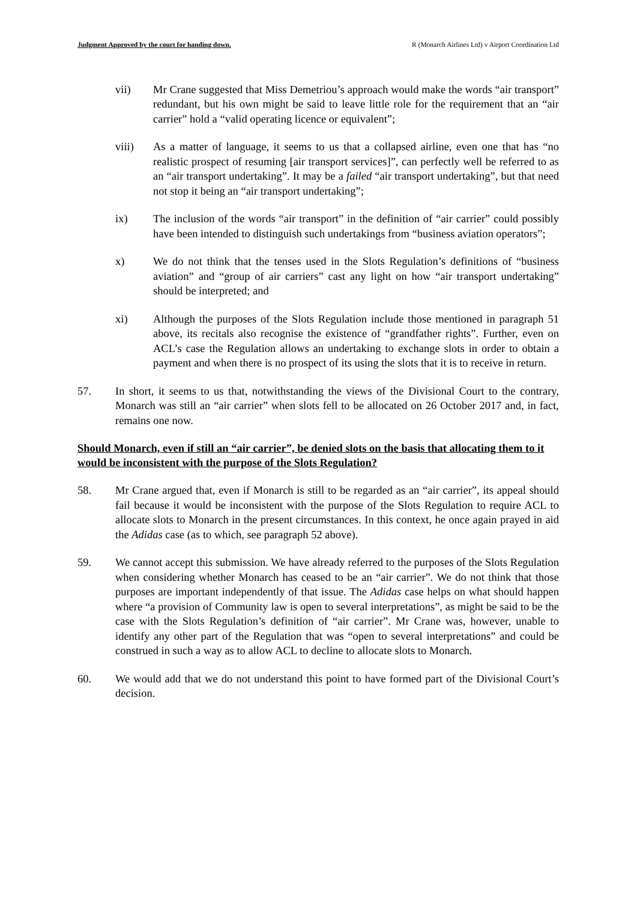Judgment Approved by the court for handing down. R (Monarch Airlines Ltd) v Airport Coordination Ltd
vii) Mr Crane suggested that Miss Demetriou’s approach would make the words “air transport” redundant, but his own might be said to leave little role for the requirement that an “air carrier” hold a “valid operating licence or equivalent”;
viii) As a matter of language, it seems to us that a collapsed airline, even one that has “no realistic prospect of resuming [air transport services]”, can perfectly well be referred to as an “air transport undertaking”. It may be a failed “air transport undertaking”, but that need not stop it being an “air transport undertaking”;
ix) The inclusion of the words “air transport” in the definition of “air carrier” could possibly have been intended to distinguish such undertakings from “business aviation operators”;
x) We do not think that the tenses used in the Slots Regulation’s definitions of “business aviation” and “group of air carriers” cast any light on how “air transport undertaking” should be interpreted; and
xi) Although the purposes of the Slots Regulation include those mentioned in paragraph 51 above, its recitals also recognise the existence of “grandfather rights”. Further, even on ACL’s case the Regulation allows an undertaking to exchange slots in order to obtain a payment and when there is no prospect of its using the slots that it is to receive in return.
57. In short, it seems to us that, notwithstanding the views of the Divisional Court to the contrary, Monarch was still an “air carrier” when slots fell to be allocated on 26 October 2017 and, in fact, remains one now.
Should Monarch, even if still an “air carrier”, be denied slots on the basis that allocating them to it would be inconsistent with the purpose of the Slots Regulation?
58. Mr Crane argued that, even if Monarch is still to be regarded as an “air carrier”, its appeal should fail because it would be inconsistent with the purpose of the Slots Regulation to require ACL to allocate slots to Monarch in the present circumstances. In this context, he once again prayed in aid the Adidas case (as to which, see paragraph 52 above).
59. We cannot accept this submission. We have already referred to the purposes of the Slots Regulation when considering whether Monarch has ceased to be an “air carrier”. We do not think that those purposes are important independently of that issue. The Adidas case helps on what should happen where “a provision of Community law is open to several interpretations”, as might be said to be the case with the Slots Regulation’s definition of “air carrier”. Mr Crane was, however, unable to identify any other part of the Regulation that was “open to several interpretations” and could be construed in such a way as to allow ACL to decline to allocate slots to Monarch.
60. We would add that we do not understand this point to have formed part of the Divisional Court’s decision.